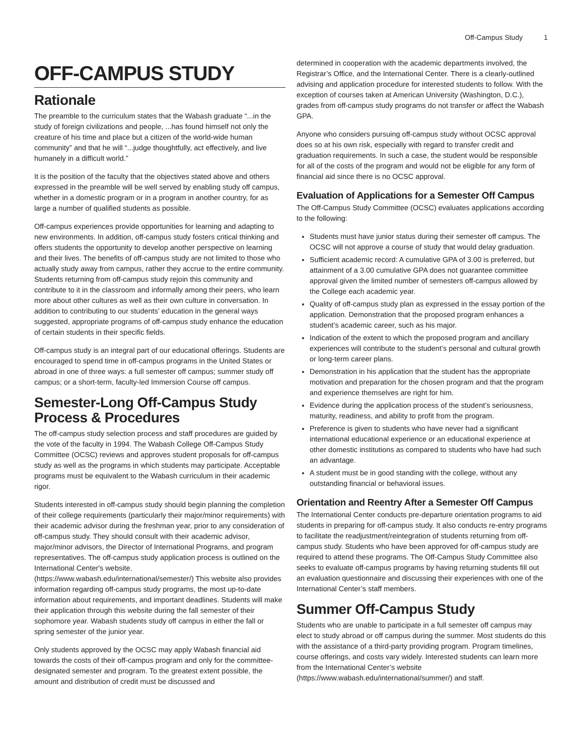Off-Campus Study 1
OFF-CAMPUS STUDY
Rationale
The preamble to the curriculum states that the Wabash graduate “...in the study of foreign civilizations and people, ...has found himself not only the creature of his time and place but a citizen of the world-wide human community” and that he will “...judge thoughtfully, act effectively, and live humanely in a difficult world.”
It is the position of the faculty that the objectives stated above and others expressed in the preamble will be well served by enabling study off campus, whether in a domestic program or in a program in another country, for as large a number of qualified students as possible.
Off-campus experiences provide opportunities for learning and adapting to new environments. In addition, off-campus study fosters critical thinking and offers students the opportunity to develop another perspective on learning and their lives. The benefits of off-campus study are not limited to those who actually study away from campus, rather they accrue to the entire community. Students returning from off-campus study rejoin this community and contribute to it in the classroom and informally among their peers, who learn more about other cultures as well as their own culture in conversation. In addition to contributing to our students’ education in the general ways suggested, appropriate programs of off-campus study enhance the education of certain students in their specific fields.
Off-campus study is an integral part of our educational offerings. Students are encouraged to spend time in off-campus programs in the United States or abroad in one of three ways: a full semester off campus; summer study off campus; or a short-term, faculty-led Immersion Course off campus.
Semester-Long Off-Campus Study Process & Procedures
The off-campus study selection process and staff procedures are guided by the vote of the faculty in 1994. The Wabash College Off-Campus Study Committee (OCSC) reviews and approves student proposals for off-campus study as well as the programs in which students may participate. Acceptable programs must be equivalent to the Wabash curriculum in their academic rigor.
Students interested in off-campus study should begin planning the completion of their college requirements (particularly their major/minor requirements) with their academic advisor during the freshman year, prior to any consideration of off-campus study. They should consult with their academic advisor, major/minor advisors, the Director of International Programs, and program representatives. The off-campus study application process is outlined on the International Center's website. (https://www.wabash.edu/international/semester/) This website also provides information regarding off-campus study programs, the most up-to-date information about requirements, and important deadlines. Students will make their application through this website during the fall semester of their sophomore year. Wabash students study off campus in either the fall or spring semester of the junior year.
Only students approved by the OCSC may apply Wabash financial aid towards the costs of their off-campus program and only for the committee-designated semester and program. To the greatest extent possible, the amount and distribution of credit must be discussed and
determined in cooperation with the academic departments involved, the Registrar’s Office, and the International Center. There is a clearly-outlined advising and application procedure for interested students to follow. With the exception of courses taken at American University (Washington, D.C.), grades from off-campus study programs do not transfer or affect the Wabash GPA.
Anyone who considers pursuing off-campus study without OCSC approval does so at his own risk, especially with regard to transfer credit and graduation requirements. In such a case, the student would be responsible for all of the costs of the program and would not be eligible for any form of financial aid since there is no OCSC approval.
Evaluation of Applications for a Semester Off Campus
The Off-Campus Study Committee (OCSC) evaluates applications according to the following:
Students must have junior status during their semester off campus. The OCSC will not approve a course of study that would delay graduation.
Sufficient academic record: A cumulative GPA of 3.00 is preferred, but attainment of a 3.00 cumulative GPA does not guarantee committee approval given the limited number of semesters off-campus allowed by the College each academic year.
Quality of off-campus study plan as expressed in the essay portion of the application. Demonstration that the proposed program enhances a student’s academic career, such as his major.
Indication of the extent to which the proposed program and ancillary experiences will contribute to the student’s personal and cultural growth or long-term career plans.
Demonstration in his application that the student has the appropriate motivation and preparation for the chosen program and that the program and experience themselves are right for him.
Evidence during the application process of the student’s seriousness, maturity, readiness, and ability to profit from the program.
Preference is given to students who have never had a significant international educational experience or an educational experience at other domestic institutions as compared to students who have had such an advantage.
A student must be in good standing with the college, without any outstanding financial or behavioral issues.
Orientation and Reentry After a Semester Off Campus
The International Center conducts pre-departure orientation programs to aid students in preparing for off-campus study. It also conducts re-entry programs to facilitate the readjustment/reintegration of students returning from off-campus study. Students who have been approved for off-campus study are required to attend these programs. The Off-Campus Study Committee also seeks to evaluate off-campus programs by having returning students fill out an evaluation questionnaire and discussing their experiences with one of the International Center’s staff members.
Summer Off-Campus Study
Students who are unable to participate in a full semester off campus may elect to study abroad or off campus during the summer. Most students do this with the assistance of a third-party providing program. Program timelines, course offerings, and costs vary widely. Interested students can learn more from the International Center’s website (https://www.wabash.edu/international/summer/) and staff.